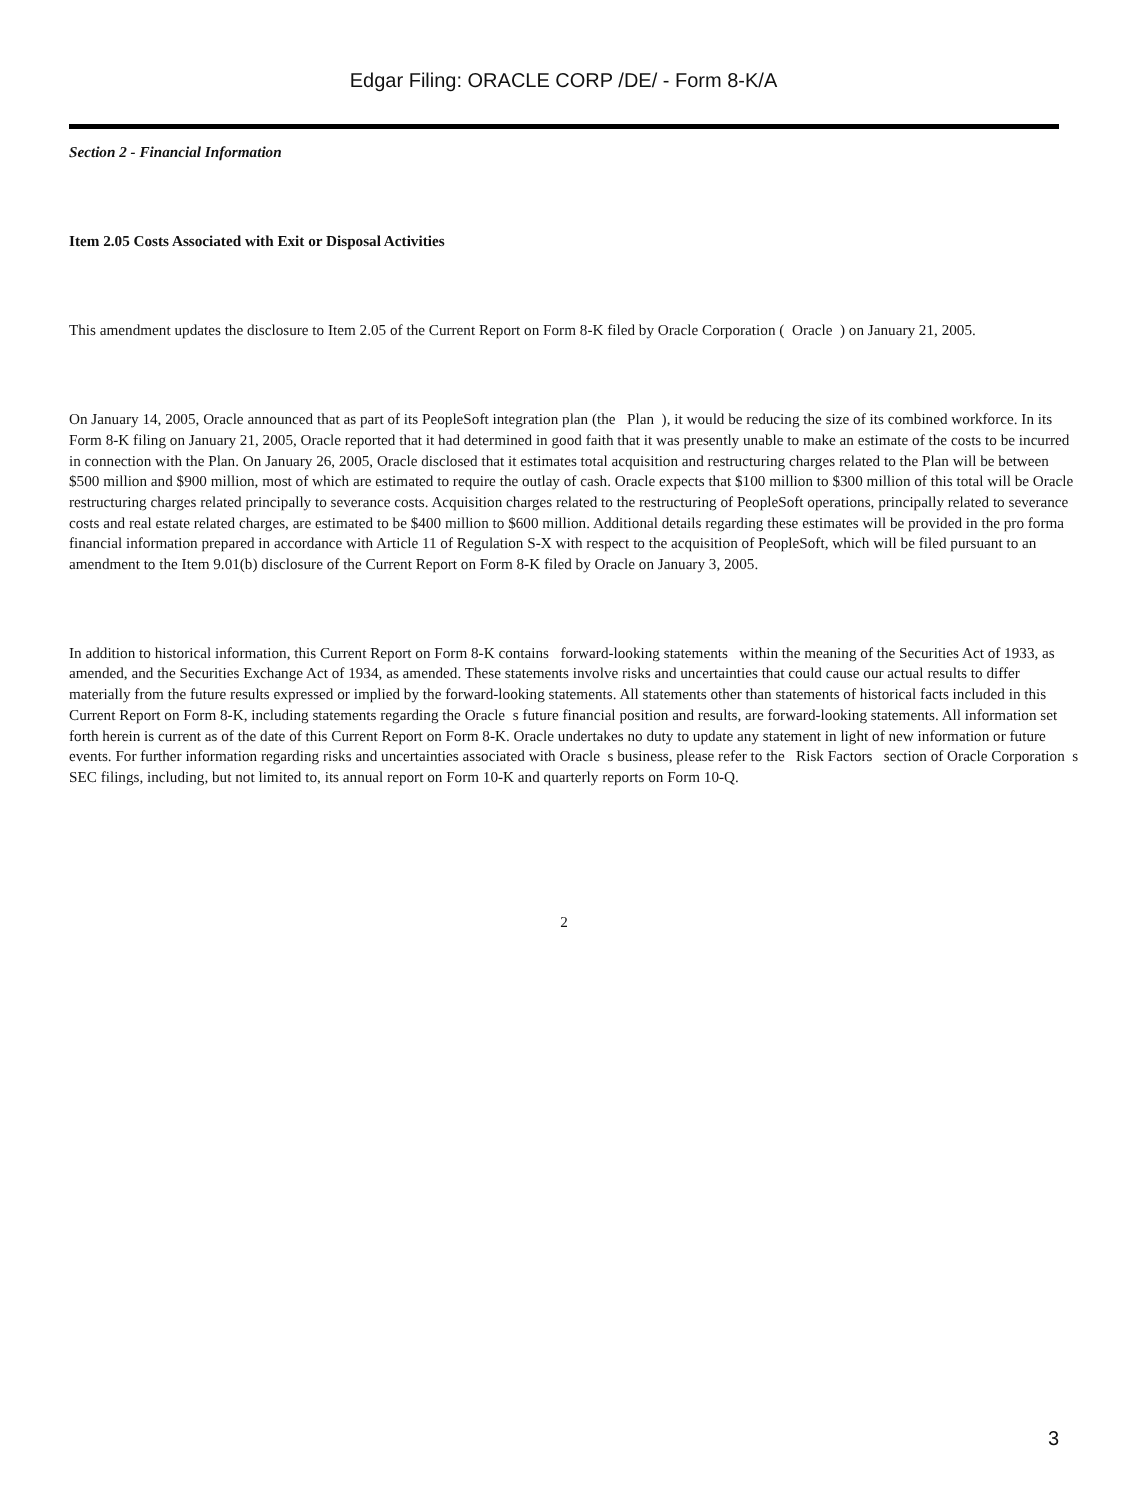Edgar Filing: ORACLE CORP /DE/ - Form 8-K/A
Section 2 - Financial Information
Item 2.05 Costs Associated with Exit or Disposal Activities
This amendment updates the disclosure to Item 2.05 of the Current Report on Form 8-K filed by Oracle Corporation ( Oracle ) on January 21, 2005.
On January 14, 2005, Oracle announced that as part of its PeopleSoft integration plan (the Plan ), it would be reducing the size of its combined workforce. In its Form 8-K filing on January 21, 2005, Oracle reported that it had determined in good faith that it was presently unable to make an estimate of the costs to be incurred in connection with the Plan. On January 26, 2005, Oracle disclosed that it estimates total acquisition and restructuring charges related to the Plan will be between $500 million and $900 million, most of which are estimated to require the outlay of cash. Oracle expects that $100 million to $300 million of this total will be Oracle restructuring charges related principally to severance costs. Acquisition charges related to the restructuring of PeopleSoft operations, principally related to severance costs and real estate related charges, are estimated to be $400 million to $600 million. Additional details regarding these estimates will be provided in the pro forma financial information prepared in accordance with Article 11 of Regulation S-X with respect to the acquisition of PeopleSoft, which will be filed pursuant to an amendment to the Item 9.01(b) disclosure of the Current Report on Form 8-K filed by Oracle on January 3, 2005.
In addition to historical information, this Current Report on Form 8-K contains forward-looking statements within the meaning of the Securities Act of 1933, as amended, and the Securities Exchange Act of 1934, as amended. These statements involve risks and uncertainties that could cause our actual results to differ materially from the future results expressed or implied by the forward-looking statements. All statements other than statements of historical facts included in this Current Report on Form 8-K, including statements regarding the Oracle s future financial position and results, are forward-looking statements. All information set forth herein is current as of the date of this Current Report on Form 8-K. Oracle undertakes no duty to update any statement in light of new information or future events. For further information regarding risks and uncertainties associated with Oracle s business, please refer to the Risk Factors section of Oracle Corporation s SEC filings, including, but not limited to, its annual report on Form 10-K and quarterly reports on Form 10-Q.
2
3